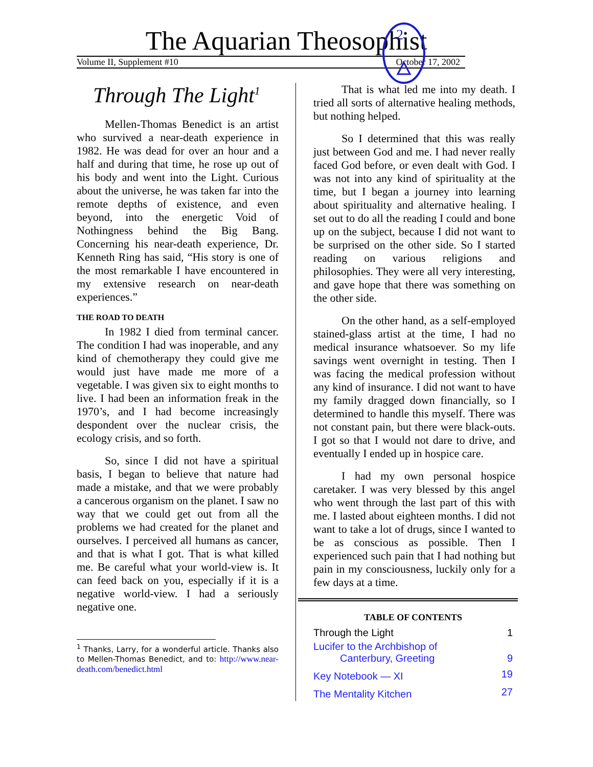The Aquarian Theosophist
Volume II, Supplement #10 October 17, 2002
2
Through The Light<sup>1</sup>
Mellen-Thomas Benedict is an artist who survived a near-death experience in 1982. He was dead for over an hour and a half and during that time, he rose up out of his body and went into the Light. Curious about the universe, he was taken far into the remote depths of existence, and even beyond, into the energetic Void of Nothingness behind the Big Bang. Concerning his near-death experience, Dr. Kenneth Ring has said, “His story is one of the most remarkable I have encountered in my extensive research on near-death experiences.”
THE ROAD TO DEATH
In 1982 I died from terminal cancer. The condition I had was inoperable, and any kind of chemotherapy they could give me would just have made me more of a vegetable. I was given six to eight months to live. I had been an information freak in the 1970’s, and I had become increasingly despondent over the nuclear crisis, the ecology crisis, and so forth.
So, since I did not have a spiritual basis, I began to believe that nature had made a mistake, and that we were probably a cancerous organism on the planet. I saw no way that we could get out from all the problems we had created for the planet and ourselves. I perceived all humans as cancer, and that is what I got. That is what killed me. Be careful what your world-view is. It can feed back on you, especially if it is a negative world-view. I had a seriously negative one.
<sup>1</sup> Thanks, Larry, for a wonderful article. Thanks also to Mellen-Thomas Benedict, and to: http://www.near-death.com/benedict.html
That is what led me into my death. I tried all sorts of alternative healing methods, but nothing helped.
So I determined that this was really just between God and me. I had never really faced God before, or even dealt with God. I was not into any kind of spirituality at the time, but I began a journey into learning about spirituality and alternative healing. I set out to do all the reading I could and bone up on the subject, because I did not want to be surprised on the other side. So I started reading on various religions and philosophies. They were all very interesting, and gave hope that there was something on the other side.
On the other hand, as a self-employed stained-glass artist at the time, I had no medical insurance whatsoever. So my life savings went overnight in testing. Then I was facing the medical profession without any kind of insurance. I did not want to have my family dragged down financially, so I determined to handle this myself. There was not constant pain, but there were black-outs. I got so that I would not dare to drive, and eventually I ended up in hospice care.
I had my own personal hospice caretaker. I was very blessed by this angel who went through the last part of this with me. I lasted about eighteen months. I did not want to take a lot of drugs, since I wanted to be as conscious as possible. Then I experienced such pain that I had nothing but pain in my consciousness, luckily only for a few days at a time.
| TABLE OF CONTENTS | |
| --- | --- |
| Through the Light | 1 |
| Lucifer to the Archbishop of Canterbury, Greeting | 9 |
| Key Notebook — XI | 19 |
| The Mentality Kitchen | 27 |